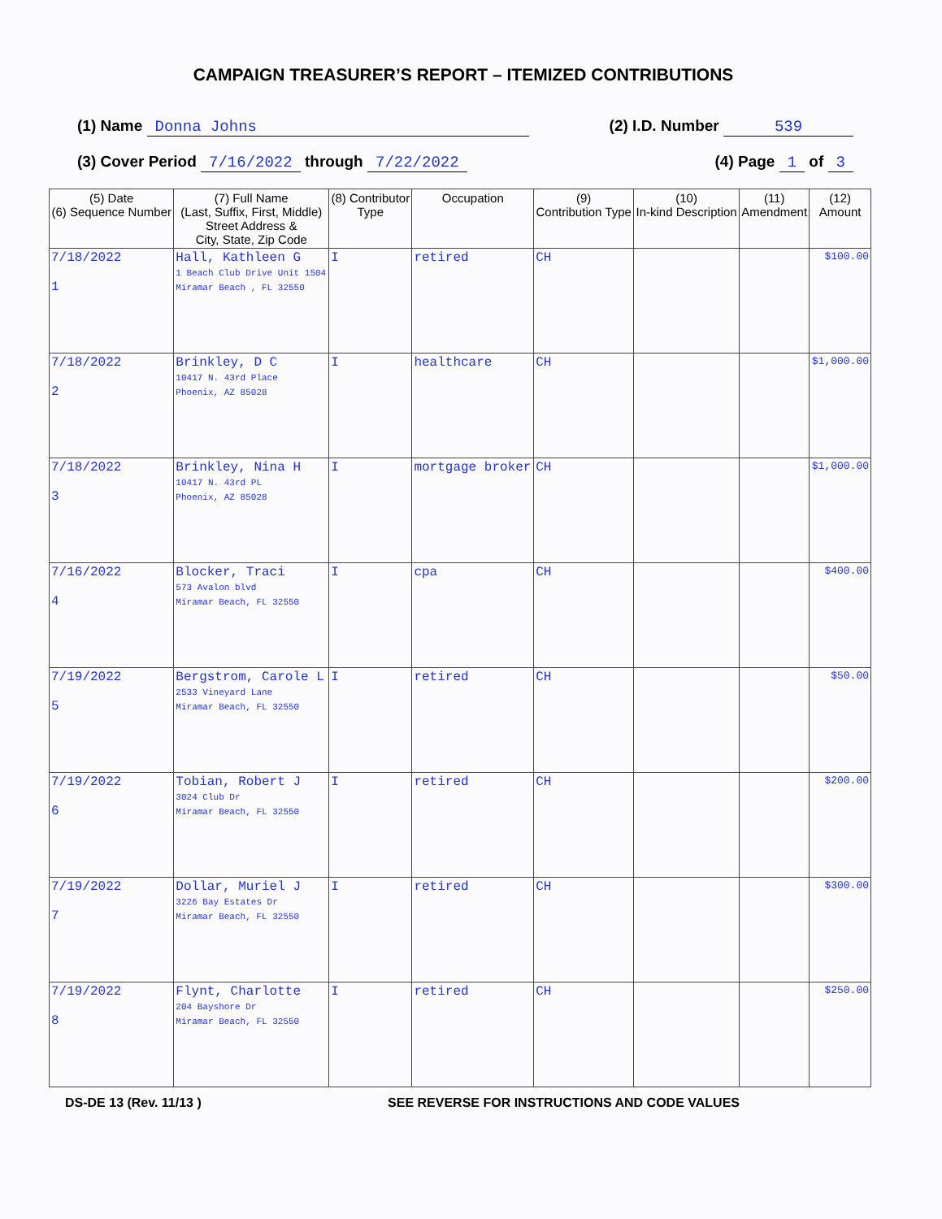CAMPAIGN TREASURER’S REPORT – ITEMIZED CONTRIBUTIONS
(1) Name Donna Johns (2) I.D. Number 539
(3) Cover Period 7/16/2022 through 7/22/2022 (4) Page 1 of 3
| (5) Date (6) Sequence Number | (7) Full Name (Last, Suffix, First, Middle) Street Address & City, State, Zip Code | (8) Contributor Type | Occupation | (9) Contribution Type | (10) In-kind Description | (11) Amendment | (12) Amount |
| --- | --- | --- | --- | --- | --- | --- | --- |
| 7/18/2022 1 | Hall, Kathleen G 1 Beach Club Drive Unit 1504 Miramar Beach , FL 32550 | I | retired | CH | | | $100.00 |
| 7/18/2022 2 | Brinkley, D C 10417 N. 43rd Place Phoenix, AZ 85028 | I | healthcare | CH | | | $1,000.00 |
| 7/18/2022 3 | Brinkley, Nina H 10417 N. 43rd PL Phoenix, AZ 85028 | I | mortgage broker | CH | | | $1,000.00 |
| 7/16/2022 4 | Blocker, Traci 573 Avalon blvd Miramar Beach, FL 32550 | I | cpa | CH | | | $400.00 |
| 7/19/2022 5 | Bergstrom, Carole L 2533 Vineyard Lane Miramar Beach, FL 32550 | I | retired | CH | | | $50.00 |
| 7/19/2022 6 | Tobian, Robert J 3024 Club Dr Miramar Beach, FL 32550 | I | retired | CH | | | $200.00 |
| 7/19/2022 7 | Dollar, Muriel J 3226 Bay Estates Dr Miramar Beach, FL 32550 | I | retired | CH | | | $300.00 |
| 7/19/2022 8 | Flynt, Charlotte 204 Bayshore Dr Miramar Beach, FL 32550 | I | retired | CH | | | $250.00 |
DS-DE 13 (Rev. 11/13 ) SEE REVERSE FOR INSTRUCTIONS AND CODE VALUES